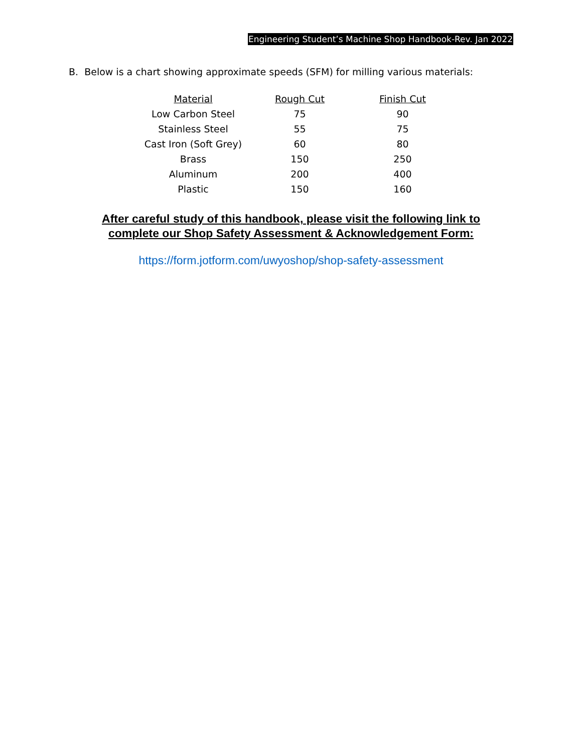Engineering Student’s Machine Shop Handbook-Rev. Jan 2022
B. Below is a chart showing approximate speeds (SFM) for milling various materials:
| Material | Rough Cut | Finish Cut |
| --- | --- | --- |
| Low Carbon Steel | 75 | 90 |
| Stainless Steel | 55 | 75 |
| Cast Iron (Soft Grey) | 60 | 80 |
| Brass | 150 | 250 |
| Aluminum | 200 | 400 |
| Plastic | 150 | 160 |
After careful study of this handbook, please visit the following link to
complete our Shop Safety Assessment & Acknowledgement Form:
https://form.jotform.com/uwyoshop/shop-safety-assessment